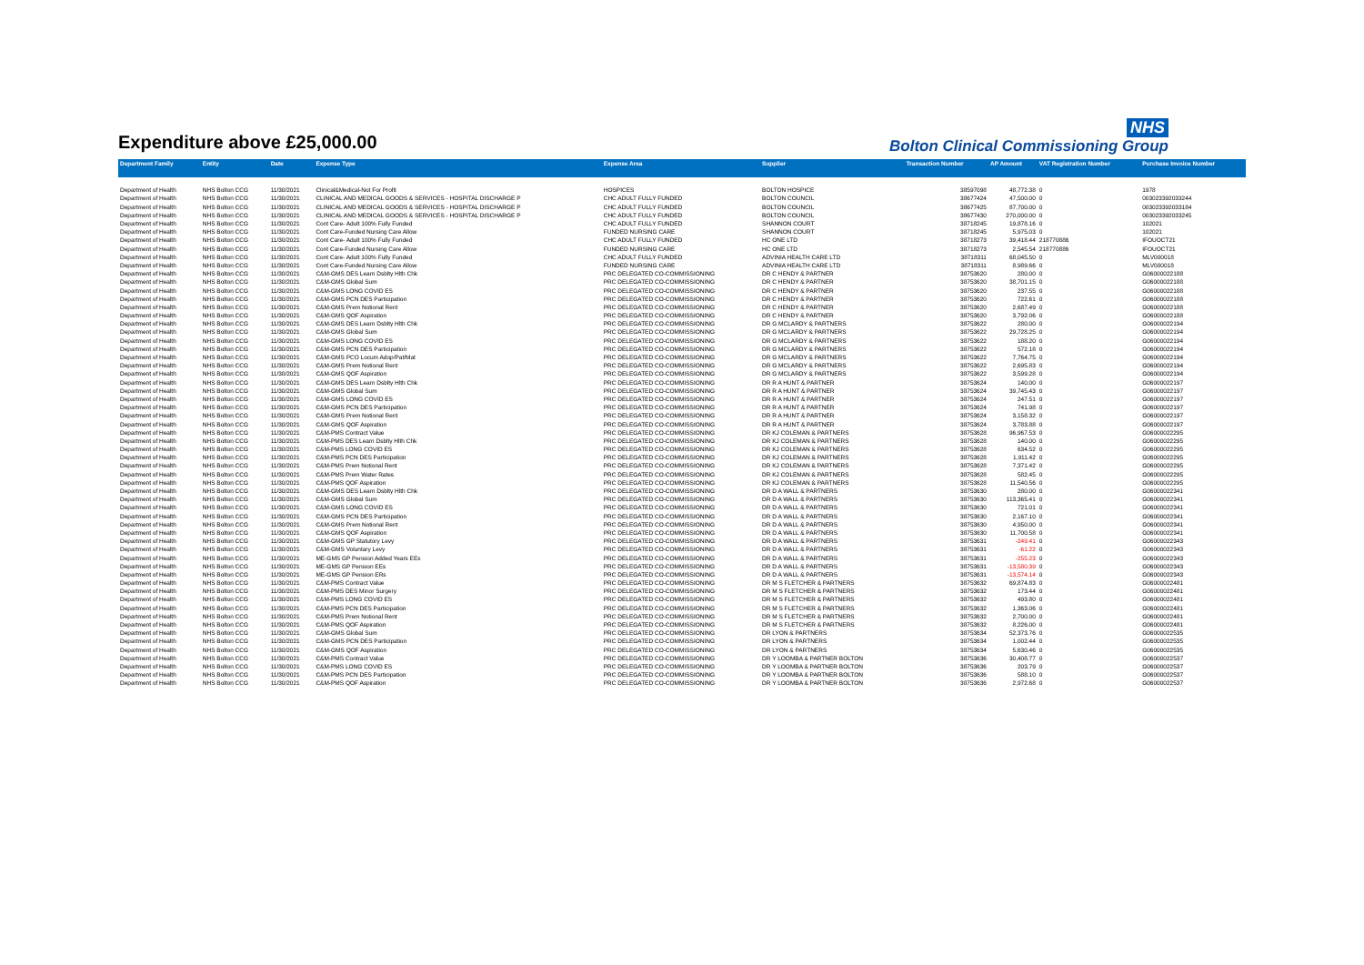Expenditure above £25,000.00
NHS
Bolton Clinical Commissioning Group
| Department Family | Entity | Date | Expense Type | Expense Area | Supplier | Transaction Number | AP Amount | VAT Registration Number | Purchase Invoice Number |
| --- | --- | --- | --- | --- | --- | --- | --- | --- | --- |
| Department of Health | NHS Bolton CCG | 11/30/2021 | Clinical&Medical-Not For Profit | HOSPICES | BOLTON HOSPICE | 38597098 | 48,772.38 | 0 | 1978 |
| Department of Health | NHS Bolton CCG | 11/30/2021 | CLINICAL AND MEDICAL GOODS & SERVICES - HOSPITAL DISCHARGE P | CHC ADULT FULLY FUNDED | BOLTON COUNCIL | 38677424 | 47,500.00 | 0 | 003023392033244 |
| Department of Health | NHS Bolton CCG | 11/30/2021 | CLINICAL AND MEDICAL GOODS & SERVICES - HOSPITAL DISCHARGE P | CHC ADULT FULLY FUNDED | BOLTON COUNCIL | 38677425 | 87,700.00 | 0 | 003023392033184 |
| Department of Health | NHS Bolton CCG | 11/30/2021 | CLINICAL AND MEDICAL GOODS & SERVICES - HOSPITAL DISCHARGE P | CHC ADULT FULLY FUNDED | BOLTON COUNCIL | 38677430 | 270,000.00 | 0 | 003023392033245 |
| Department of Health | NHS Bolton CCG | 11/30/2021 | Cont Care- Adult 100% Fully Funded | CHC ADULT FULLY FUNDED | SHANNON COURT | 38718245 | 19,878.16 | 0 | 102021 |
| Department of Health | NHS Bolton CCG | 11/30/2021 | Cont Care-Funded Nursing Care Allow | FUNDED NURSING CARE | SHANNON COURT | 38718245 | 5,975.03 | 0 | 102021 |
| Department of Health | NHS Bolton CCG | 11/30/2021 | Cont Care- Adult 100% Fully Funded | CHC ADULT FULLY FUNDED | HC ONE LTD | 38718273 | 39,418.44 | 218770886 | IFOUOCT21 |
| Department of Health | NHS Bolton CCG | 11/30/2021 | Cont Care-Funded Nursing Care Allow | FUNDED NURSING CARE | HC ONE LTD | 38718273 | 2,545.54 | 218770886 | IFOUOCT21 |
| Department of Health | NHS Bolton CCG | 11/30/2021 | Cont Care- Adult 100% Fully Funded | CHC ADULT FULLY FUNDED | ADVINIA HEALTH CARE LTD | 38718311 | 68,045.50 | 0 | MLV000018 |
| Department of Health | NHS Bolton CCG | 11/30/2021 | Cont Care-Funded Nursing Care Allow | FUNDED NURSING CARE | ADVINIA HEALTH CARE LTD | 38718311 | 8,989.66 | 0 | MLV000018 |
| Department of Health | NHS Bolton CCG | 11/30/2021 | C&M-GMS DES Learn Dsblty Hlth Chk | PRC DELEGATED CO-COMMISSIONING | DR C HENDY & PARTNER | 38753620 | 280.00 | 0 | G06000022188 |
| Department of Health | NHS Bolton CCG | 11/30/2021 | C&M-GMS Global Sum | PRC DELEGATED CO-COMMISSIONING | DR C HENDY & PARTNER | 38753620 | 38,701.15 | 0 | G06000022188 |
| Department of Health | NHS Bolton CCG | 11/30/2021 | C&M-GMS LONG COVID ES | PRC DELEGATED CO-COMMISSIONING | DR C HENDY & PARTNER | 38753620 | 237.55 | 0 | G06000022188 |
| Department of Health | NHS Bolton CCG | 11/30/2021 | C&M-GMS PCN DES Participation | PRC DELEGATED CO-COMMISSIONING | DR C HENDY & PARTNER | 38753620 | 722.61 | 0 | G06000022188 |
| Department of Health | NHS Bolton CCG | 11/30/2021 | C&M-GMS Prem Notional Rent | PRC DELEGATED CO-COMMISSIONING | DR C HENDY & PARTNER | 38753620 | 2,687.49 | 0 | G06000022188 |
| Department of Health | NHS Bolton CCG | 11/30/2021 | C&M-GMS QOF Aspiration | PRC DELEGATED CO-COMMISSIONING | DR C HENDY & PARTNER | 38753620 | 3,792.06 | 0 | G06000022188 |
| Department of Health | NHS Bolton CCG | 11/30/2021 | C&M-GMS DES Learn Dsblty Hlth Chk | PRC DELEGATED CO-COMMISSIONING | DR G MCLARDY & PARTNERS | 38753622 | 280.00 | 0 | G06000022194 |
| Department of Health | NHS Bolton CCG | 11/30/2021 | C&M-GMS Global Sum | PRC DELEGATED CO-COMMISSIONING | DR G MCLARDY & PARTNERS | 38753622 | 29,728.25 | 0 | G06000022194 |
| Department of Health | NHS Bolton CCG | 11/30/2021 | C&M-GMS LONG COVID ES | PRC DELEGATED CO-COMMISSIONING | DR G MCLARDY & PARTNERS | 38753622 | 188.20 | 0 | G06000022194 |
| Department of Health | NHS Bolton CCG | 11/30/2021 | C&M-GMS PCN DES Participation | PRC DELEGATED CO-COMMISSIONING | DR G MCLARDY & PARTNERS | 38753622 | 572.18 | 0 | G06000022194 |
| Department of Health | NHS Bolton CCG | 11/30/2021 | C&M-GMS PCO Locum Adop/Pat/Mat | PRC DELEGATED CO-COMMISSIONING | DR G MCLARDY & PARTNERS | 38753622 | 7,764.75 | 0 | G06000022194 |
| Department of Health | NHS Bolton CCG | 11/30/2021 | C&M-GMS Prem Notional Rent | PRC DELEGATED CO-COMMISSIONING | DR G MCLARDY & PARTNERS | 38753622 | 2,695.83 | 0 | G06000022194 |
| Department of Health | NHS Bolton CCG | 11/30/2021 | C&M-GMS QOF Aspiration | PRC DELEGATED CO-COMMISSIONING | DR G MCLARDY & PARTNERS | 38753622 | 3,599.28 | 0 | G06000022194 |
| Department of Health | NHS Bolton CCG | 11/30/2021 | C&M-GMS DES Learn Dsblty Hlth Chk | PRC DELEGATED CO-COMMISSIONING | DR R A HUNT & PARTNER | 38753624 | 140.00 | 0 | G06000022197 |
| Department of Health | NHS Bolton CCG | 11/30/2021 | C&M-GMS Global Sum | PRC DELEGATED CO-COMMISSIONING | DR R A HUNT & PARTNER | 38753624 | 39,745.43 | 0 | G06000022197 |
| Department of Health | NHS Bolton CCG | 11/30/2021 | C&M-GMS LONG COVID ES | PRC DELEGATED CO-COMMISSIONING | DR R A HUNT & PARTNER | 38753624 | 247.51 | 0 | G06000022197 |
| Department of Health | NHS Bolton CCG | 11/30/2021 | C&M-GMS PCN DES Participation | PRC DELEGATED CO-COMMISSIONING | DR R A HUNT & PARTNER | 38753624 | 741.98 | 0 | G06000022197 |
| Department of Health | NHS Bolton CCG | 11/30/2021 | C&M-GMS Prem Notional Rent | PRC DELEGATED CO-COMMISSIONING | DR R A HUNT & PARTNER | 38753624 | 3,158.32 | 0 | G06000022197 |
| Department of Health | NHS Bolton CCG | 11/30/2021 | C&M-GMS QOF Aspiration | PRC DELEGATED CO-COMMISSIONING | DR R A HUNT & PARTNER | 38753624 | 3,783.88 | 0 | G06000022197 |
| Department of Health | NHS Bolton CCG | 11/30/2021 | C&M-PMS Contract Value | PRC DELEGATED CO-COMMISSIONING | DR KJ COLEMAN & PARTNERS | 38753628 | 96,967.53 | 0 | G06000022295 |
| Department of Health | NHS Bolton CCG | 11/30/2021 | C&M-PMS DES Learn Dsblty Hlth Chk | PRC DELEGATED CO-COMMISSIONING | DR KJ COLEMAN & PARTNERS | 38753628 | 140.00 | 0 | G06000022295 |
| Department of Health | NHS Bolton CCG | 11/30/2021 | C&M-PMS LONG COVID ES | PRC DELEGATED CO-COMMISSIONING | DR KJ COLEMAN & PARTNERS | 38753628 | 634.52 | 0 | G06000022295 |
| Department of Health | NHS Bolton CCG | 11/30/2021 | C&M-PMS PCN DES Participation | PRC DELEGATED CO-COMMISSIONING | DR KJ COLEMAN & PARTNERS | 38753628 | 1,911.42 | 0 | G06000022295 |
| Department of Health | NHS Bolton CCG | 11/30/2021 | C&M-PMS Prem Notional Rent | PRC DELEGATED CO-COMMISSIONING | DR KJ COLEMAN & PARTNERS | 38753628 | 7,371.42 | 0 | G06000022295 |
| Department of Health | NHS Bolton CCG | 11/30/2021 | C&M-PMS Prem Water Rates | PRC DELEGATED CO-COMMISSIONING | DR KJ COLEMAN & PARTNERS | 38753628 | 582.45 | 0 | G06000022295 |
| Department of Health | NHS Bolton CCG | 11/30/2021 | C&M-PMS QOF Aspiration | PRC DELEGATED CO-COMMISSIONING | DR KJ COLEMAN & PARTNERS | 38753628 | 11,540.56 | 0 | G06000022295 |
| Department of Health | NHS Bolton CCG | 11/30/2021 | C&M-GMS DES Learn Dsblty Hlth Chk | PRC DELEGATED CO-COMMISSIONING | DR D A WALL & PARTNERS | 38753630 | 280.00 | 0 | G06000022341 |
| Department of Health | NHS Bolton CCG | 11/30/2021 | C&M-GMS Global Sum | PRC DELEGATED CO-COMMISSIONING | DR D A WALL & PARTNERS | 38753630 | 113,365.41 | 0 | G06000022341 |
| Department of Health | NHS Bolton CCG | 11/30/2021 | C&M-GMS LONG COVID ES | PRC DELEGATED CO-COMMISSIONING | DR D A WALL & PARTNERS | 38753630 | 721.01 | 0 | G06000022341 |
| Department of Health | NHS Bolton CCG | 11/30/2021 | C&M-GMS PCN DES Participation | PRC DELEGATED CO-COMMISSIONING | DR D A WALL & PARTNERS | 38753630 | 2,167.10 | 0 | G06000022341 |
| Department of Health | NHS Bolton CCG | 11/30/2021 | C&M-GMS Prem Notional Rent | PRC DELEGATED CO-COMMISSIONING | DR D A WALL & PARTNERS | 38753630 | 4,950.00 | 0 | G06000022341 |
| Department of Health | NHS Bolton CCG | 11/30/2021 | C&M-GMS QOF Aspiration | PRC DELEGATED CO-COMMISSIONING | DR D A WALL & PARTNERS | 38753630 | 11,700.58 | 0 | G06000022341 |
| Department of Health | NHS Bolton CCG | 11/30/2021 | C&M-GMS GP Statutory Levy | PRC DELEGATED CO-COMMISSIONING | DR D A WALL & PARTNERS | 38753631 | -249.41 | 0 | G06000022343 |
| Department of Health | NHS Bolton CCG | 11/30/2021 | C&M-GMS Voluntary Levy | PRC DELEGATED CO-COMMISSIONING | DR D A WALL & PARTNERS | 38753631 | -61.22 | 0 | G06000022343 |
| Department of Health | NHS Bolton CCG | 11/30/2021 | ME-GMS GP Pension Added Years EEs | PRC DELEGATED CO-COMMISSIONING | DR D A WALL & PARTNERS | 38753631 | -255.23 | 0 | G06000022343 |
| Department of Health | NHS Bolton CCG | 11/30/2021 | ME-GMS GP Pension EEs | PRC DELEGATED CO-COMMISSIONING | DR D A WALL & PARTNERS | 38753631 | -13,580.39 | 0 | G06000022343 |
| Department of Health | NHS Bolton CCG | 11/30/2021 | ME-GMS GP Pension ERs | PRC DELEGATED CO-COMMISSIONING | DR D A WALL & PARTNERS | 38753631 | -13,574.14 | 0 | G06000022343 |
| Department of Health | NHS Bolton CCG | 11/30/2021 | C&M-PMS Contract Value | PRC DELEGATED CO-COMMISSIONING | DR M S FLETCHER & PARTNERS | 38753632 | 69,874.83 | 0 | G06000022481 |
| Department of Health | NHS Bolton CCG | 11/30/2021 | C&M-PMS DES Minor Surgery | PRC DELEGATED CO-COMMISSIONING | DR M S FLETCHER & PARTNERS | 38753632 | 173.44 | 0 | G06000022481 |
| Department of Health | NHS Bolton CCG | 11/30/2021 | C&M-PMS LONG COVID ES | PRC DELEGATED CO-COMMISSIONING | DR M S FLETCHER & PARTNERS | 38753632 | 493.80 | 0 | G06000022481 |
| Department of Health | NHS Bolton CCG | 11/30/2021 | C&M-PMS PCN DES Participation | PRC DELEGATED CO-COMMISSIONING | DR M S FLETCHER & PARTNERS | 38753632 | 1,363.06 | 0 | G06000022481 |
| Department of Health | NHS Bolton CCG | 11/30/2021 | C&M-PMS Prem Notional Rent | PRC DELEGATED CO-COMMISSIONING | DR M S FLETCHER & PARTNERS | 38753632 | 2,700.00 | 0 | G06000022481 |
| Department of Health | NHS Bolton CCG | 11/30/2021 | C&M-PMS QOF Aspiration | PRC DELEGATED CO-COMMISSIONING | DR M S FLETCHER & PARTNERS | 38753632 | 8,226.00 | 0 | G06000022481 |
| Department of Health | NHS Bolton CCG | 11/30/2021 | C&M-GMS Global Sum | PRC DELEGATED CO-COMMISSIONING | DR LYON & PARTNERS | 38753634 | 52,373.76 | 0 | G06000022535 |
| Department of Health | NHS Bolton CCG | 11/30/2021 | C&M-GMS PCN DES Participation | PRC DELEGATED CO-COMMISSIONING | DR LYON & PARTNERS | 38753634 | 1,002.44 | 0 | G06000022535 |
| Department of Health | NHS Bolton CCG | 11/30/2021 | C&M-GMS QOF Aspiration | PRC DELEGATED CO-COMMISSIONING | DR LYON & PARTNERS | 38753634 | 5,630.46 | 0 | G06000022535 |
| Department of Health | NHS Bolton CCG | 11/30/2021 | C&M-PMS Contract Value | PRC DELEGATED CO-COMMISSIONING | DR Y LOOMBA & PARTNER BOLTON | 38753636 | 30,408.77 | 0 | G06000022537 |
| Department of Health | NHS Bolton CCG | 11/30/2021 | C&M-PMS LONG COVID ES | PRC DELEGATED CO-COMMISSIONING | DR Y LOOMBA & PARTNER BOLTON | 38753636 | 203.79 | 0 | G06000022537 |
| Department of Health | NHS Bolton CCG | 11/30/2021 | C&M-PMS PCN DES Participation | PRC DELEGATED CO-COMMISSIONING | DR Y LOOMBA & PARTNER BOLTON | 38753636 | 588.10 | 0 | G06000022537 |
| Department of Health | NHS Bolton CCG | 11/30/2021 | C&M-PMS QOF Aspiration | PRC DELEGATED CO-COMMISSIONING | DR Y LOOMBA & PARTNER BOLTON | 38753636 | 2,972.68 | 0 | G06000022537 |